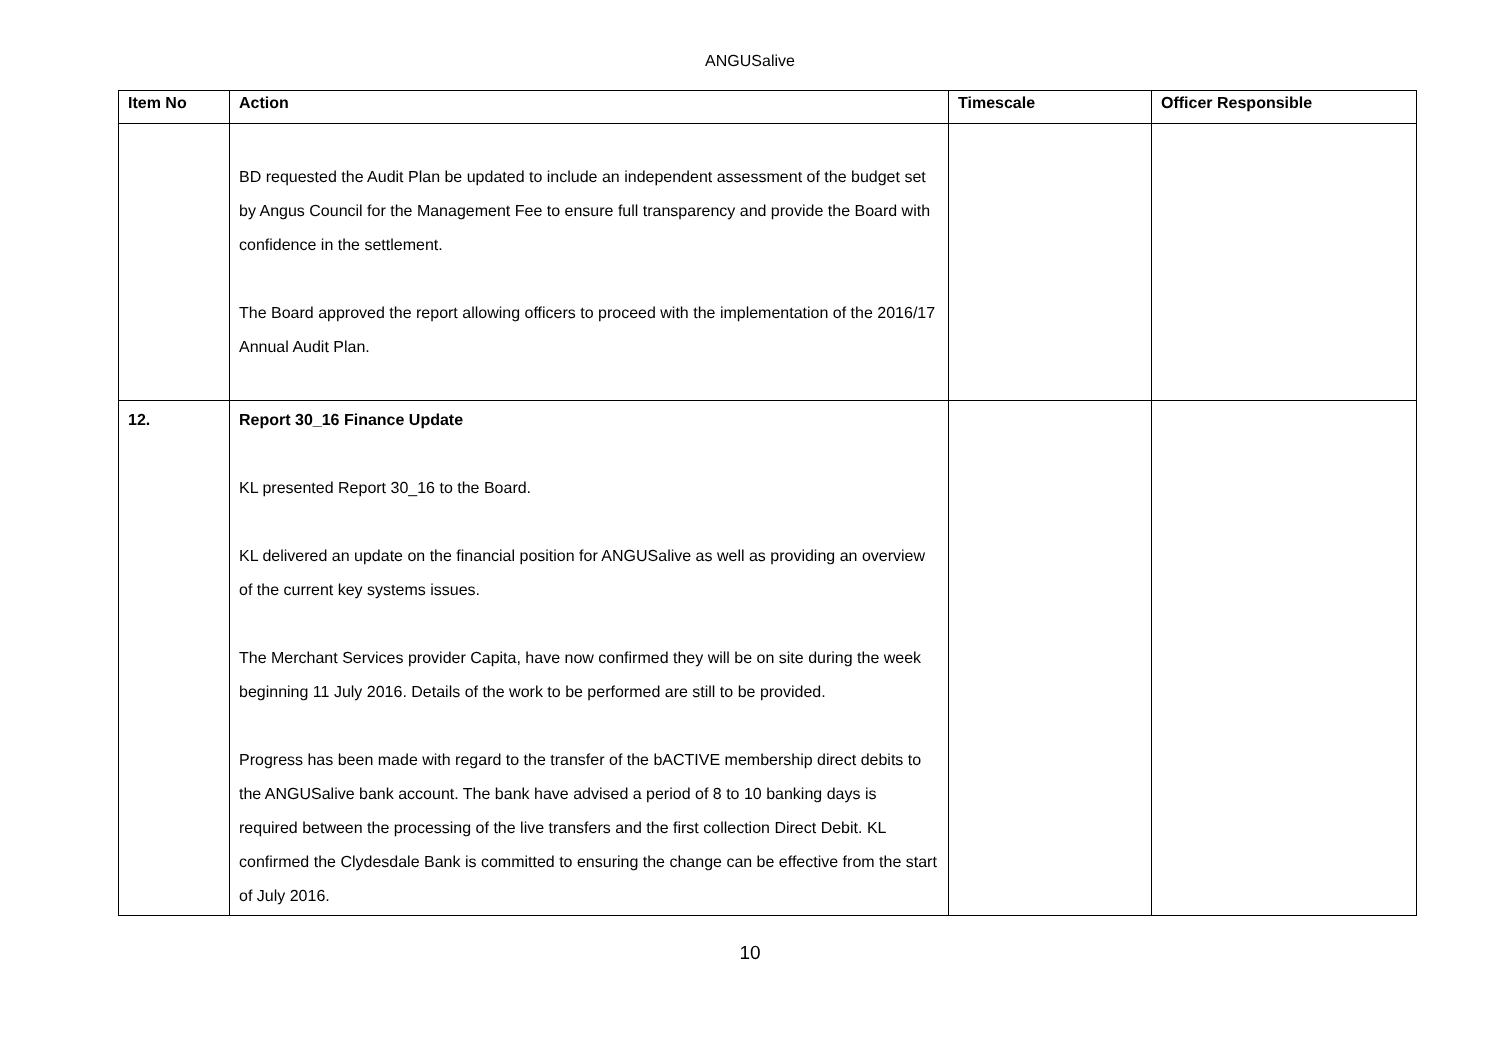ANGUSalive
| Item No | Action | Timescale | Officer Responsible |
| --- | --- | --- | --- |
| | BD requested the Audit Plan be updated to include an independent assessment of the budget set by Angus Council for the Management Fee to ensure full transparency and provide the Board with confidence in the settlement. The Board approved the report allowing officers to proceed with the implementation of the 2016/17 Annual Audit Plan. | | |
| 12. | Report 30_16 Finance Update KL presented Report 30_16 to the Board. KL delivered an update on the financial position for ANGUSalive as well as providing an overview of the current key systems issues. The Merchant Services provider Capita, have now confirmed they will be on site during the week beginning 11 July 2016. Details of the work to be performed are still to be provided. Progress has been made with regard to the transfer of the bACTIVE membership direct debits to the ANGUSalive bank account. The bank have advised a period of 8 to 10 banking days is required between the processing of the live transfers and the first collection Direct Debit. KL confirmed the Clydesdale Bank is committed to ensuring the change can be effective from the start of July 2016. | | |
10